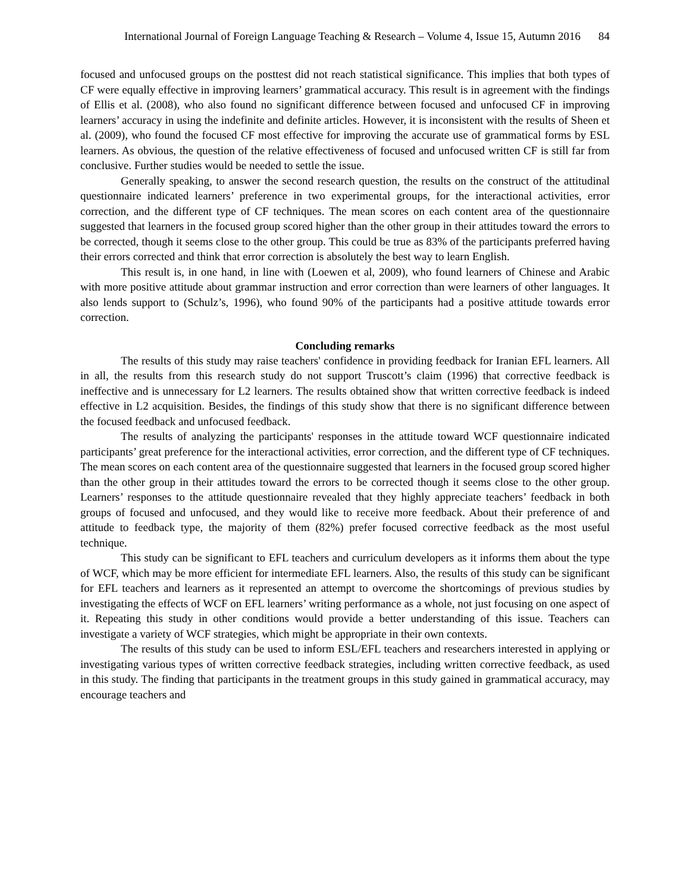International Journal of Foreign Language Teaching & Research – Volume 4, Issue 15, Autumn 2016 84
focused and unfocused groups on the posttest did not reach statistical significance. This implies that both types of CF were equally effective in improving learners’ grammatical accuracy. This result is in agreement with the findings of Ellis et al. (2008), who also found no significant difference between focused and unfocused CF in improving learners’ accuracy in using the indefinite and definite articles. However, it is inconsistent with the results of Sheen et al. (2009), who found the focused CF most effective for improving the accurate use of grammatical forms by ESL learners. As obvious, the question of the relative effectiveness of focused and unfocused written CF is still far from conclusive. Further studies would be needed to settle the issue.
Generally speaking, to answer the second research question, the results on the construct of the attitudinal questionnaire indicated learners’ preference in two experimental groups, for the interactional activities, error correction, and the different type of CF techniques. The mean scores on each content area of the questionnaire suggested that learners in the focused group scored higher than the other group in their attitudes toward the errors to be corrected, though it seems close to the other group. This could be true as 83% of the participants preferred having their errors corrected and think that error correction is absolutely the best way to learn English.
This result is, in one hand, in line with (Loewen et al, 2009), who found learners of Chinese and Arabic with more positive attitude about grammar instruction and error correction than were learners of other languages. It also lends support to (Schulz’s, 1996), who found 90% of the participants had a positive attitude towards error correction.
Concluding remarks
The results of this study may raise teachers' confidence in providing feedback for Iranian EFL learners. All in all, the results from this research study do not support Truscott’s claim (1996) that corrective feedback is ineffective and is unnecessary for L2 learners. The results obtained show that written corrective feedback is indeed effective in L2 acquisition. Besides, the findings of this study show that there is no significant difference between the focused feedback and unfocused feedback.
The results of analyzing the participants' responses in the attitude toward WCF questionnaire indicated participants’ great preference for the interactional activities, error correction, and the different type of CF techniques. The mean scores on each content area of the questionnaire suggested that learners in the focused group scored higher than the other group in their attitudes toward the errors to be corrected though it seems close to the other group. Learners’ responses to the attitude questionnaire revealed that they highly appreciate teachers’ feedback in both groups of focused and unfocused, and they would like to receive more feedback. About their preference of and attitude to feedback type, the majority of them (82%) prefer focused corrective feedback as the most useful technique.
This study can be significant to EFL teachers and curriculum developers as it informs them about the type of WCF, which may be more efficient for intermediate EFL learners. Also, the results of this study can be significant for EFL teachers and learners as it represented an attempt to overcome the shortcomings of previous studies by investigating the effects of WCF on EFL learners’ writing performance as a whole, not just focusing on one aspect of it. Repeating this study in other conditions would provide a better understanding of this issue. Teachers can investigate a variety of WCF strategies, which might be appropriate in their own contexts.
The results of this study can be used to inform ESL/EFL teachers and researchers interested in applying or investigating various types of written corrective feedback strategies, including written corrective feedback, as used in this study. The finding that participants in the treatment groups in this study gained in grammatical accuracy, may encourage teachers and